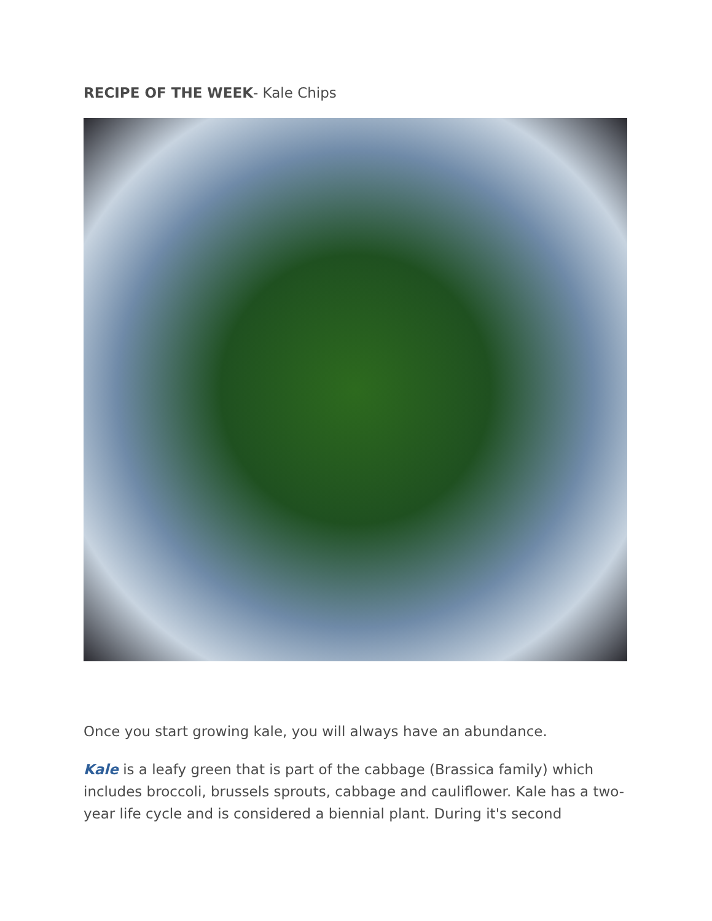RECIPE OF THE WEEK- Kale Chips
Once you start growing kale, you will always have an abundance.
Kale is a leafy green that is part of the cabbage (Brassica family) which includes broccoli, brussels sprouts, cabbage and cauliflower. Kale has a two-year life cycle and is considered a biennial plant. During it's second